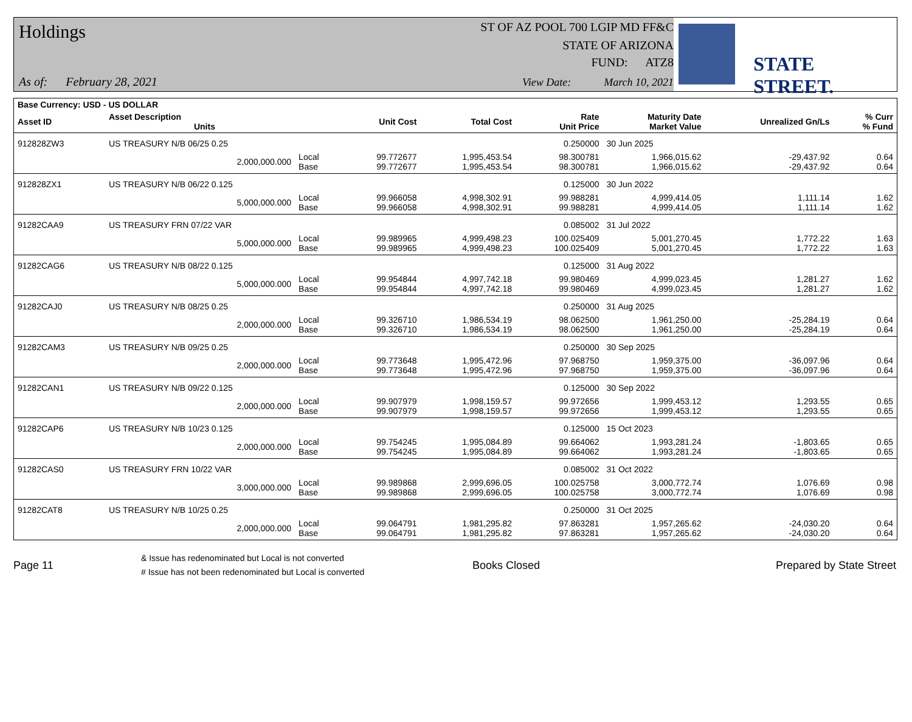Holdings
As of: February 28, 2021
ST OF AZ POOL 700 LGIP MD FF&C
STATE OF ARIZONA
FUND: ATZ8
View Date: March 10, 2021
STATE STREET.
| Base Currency: USD - US DOLLAR | | | | | | | | |
| --- | --- | --- | --- | --- | --- | --- | --- | --- |
| Asset ID | Asset Description Units | | Unit Cost | Total Cost | Rate Unit Price | Maturity Date Market Value | Unrealized Gn/Ls | % Curr % Fund |
| 912828ZW3 | US TREASURY N/B 06/25 0.25 | | | | 0.250000 | 30 Jun 2025 | | |
| | 2,000,000.000 | Local Base | 99.772677 99.772677 | 1,995,453.54 1,995,453.54 | 98.300781 98.300781 | 1,966,015.62 1,966,015.62 | -29,437.92 -29,437.92 | 0.64 0.64 |
| 912828ZX1 | US TREASURY N/B 06/22 0.125 | | | | 0.125000 | 30 Jun 2022 | | |
| | 5,000,000.000 | Local Base | 99.966058 99.966058 | 4,998,302.91 4,998,302.91 | 99.988281 99.988281 | 4,999,414.05 4,999,414.05 | 1,111.14 1,111.14 | 1.62 1.62 |
| 91282CAA9 | US TREASURY FRN 07/22 VAR | | | | 0.085002 | 31 Jul 2022 | | |
| | 5,000,000.000 | Local Base | 99.989965 99.989965 | 4,999,498.23 4,999,498.23 | 100.025409 100.025409 | 5,001,270.45 5,001,270.45 | 1,772.22 1,772.22 | 1.63 1.63 |
| 91282CAG6 | US TREASURY N/B 08/22 0.125 | | | | 0.125000 | 31 Aug 2022 | | |
| | 5,000,000.000 | Local Base | 99.954844 99.954844 | 4,997,742.18 4,997,742.18 | 99.980469 99.980469 | 4,999,023.45 4,999,023.45 | 1,281.27 1,281.27 | 1.62 1.62 |
| 91282CAJ0 | US TREASURY N/B 08/25 0.25 | | | | 0.250000 | 31 Aug 2025 | | |
| | 2,000,000.000 | Local Base | 99.326710 99.326710 | 1,986,534.19 1,986,534.19 | 98.062500 98.062500 | 1,961,250.00 1,961,250.00 | -25,284.19 -25,284.19 | 0.64 0.64 |
| 91282CAM3 | US TREASURY N/B 09/25 0.25 | | | | 0.250000 | 30 Sep 2025 | | |
| | 2,000,000.000 | Local Base | 99.773648 99.773648 | 1,995,472.96 1,995,472.96 | 97.968750 97.968750 | 1,959,375.00 1,959,375.00 | -36,097.96 -36,097.96 | 0.64 0.64 |
| 91282CAN1 | US TREASURY N/B 09/22 0.125 | | | | 0.125000 | 30 Sep 2022 | | |
| | 2,000,000.000 | Local Base | 99.907979 99.907979 | 1,998,159.57 1,998,159.57 | 99.972656 99.972656 | 1,999,453.12 1,999,453.12 | 1,293.55 1,293.55 | 0.65 0.65 |
| 91282CAP6 | US TREASURY N/B 10/23 0.125 | | | | 0.125000 | 15 Oct 2023 | | |
| | 2,000,000.000 | Local Base | 99.754245 99.754245 | 1,995,084.89 1,995,084.89 | 99.664062 99.664062 | 1,993,281.24 1,993,281.24 | -1,803.65 -1,803.65 | 0.65 0.65 |
| 91282CAS0 | US TREASURY FRN 10/22 VAR | | | | 0.085002 | 31 Oct 2022 | | |
| | 3,000,000.000 | Local Base | 99.989868 99.989868 | 2,999,696.05 2,999,696.05 | 100.025758 100.025758 | 3,000,772.74 3,000,772.74 | 1,076.69 1,076.69 | 0.98 0.98 |
| 91282CAT8 | US TREASURY N/B 10/25 0.25 | | | | 0.250000 | 31 Oct 2025 | | |
| | 2,000,000.000 | Local Base | 99.064791 99.064791 | 1,981,295.82 1,981,295.82 | 97.863281 97.863281 | 1,957,265.62 1,957,265.62 | -24,030.20 -24,030.20 | 0.64 0.64 |
Page 11
& Issue has redenominated but Local is not converted
# Issue has not been redenominated but Local is converted
Books Closed Prepared by State Street